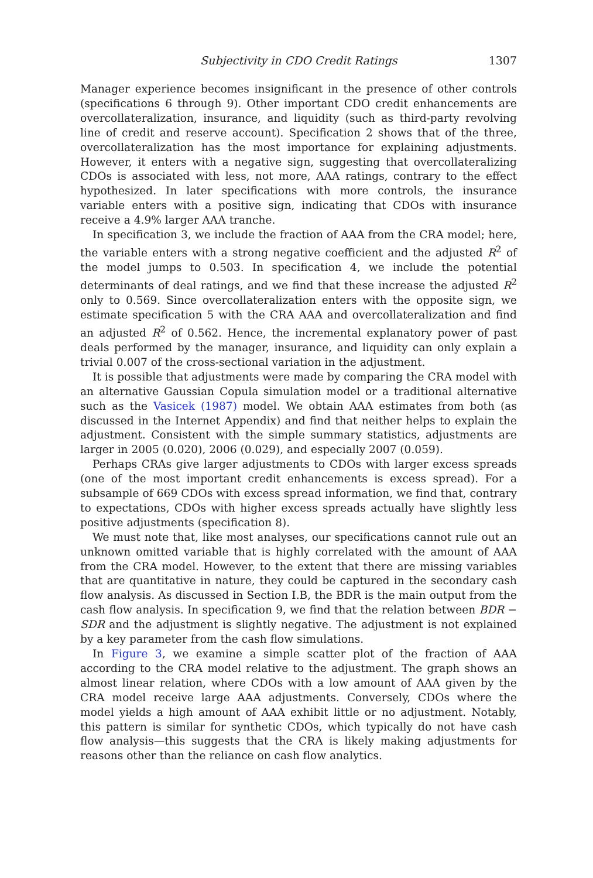Subjectivity in CDO Credit Ratings 1307
Manager experience becomes insignificant in the presence of other controls (specifications 6 through 9). Other important CDO credit enhancements are overcollateralization, insurance, and liquidity (such as third-party revolving line of credit and reserve account). Specification 2 shows that of the three, overcollateralization has the most importance for explaining adjustments. However, it enters with a negative sign, suggesting that overcollateralizing CDOs is associated with less, not more, AAA ratings, contrary to the effect hypothesized. In later specifications with more controls, the insurance variable enters with a positive sign, indicating that CDOs with insurance receive a 4.9% larger AAA tranche.
In specification 3, we include the fraction of AAA from the CRA model; here, the variable enters with a strong negative coefficient and the adjusted R<sup>2</sup> of the model jumps to 0.503. In specification 4, we include the potential determinants of deal ratings, and we find that these increase the adjusted R<sup>2</sup> only to 0.569. Since overcollateralization enters with the opposite sign, we estimate specification 5 with the CRA AAA and overcollateralization and find an adjusted R<sup>2</sup> of 0.562. Hence, the incremental explanatory power of past deals performed by the manager, insurance, and liquidity can only explain a trivial 0.007 of the cross-sectional variation in the adjustment.
It is possible that adjustments were made by comparing the CRA model with an alternative Gaussian Copula simulation model or a traditional alternative such as the Vasicek (1987) model. We obtain AAA estimates from both (as discussed in the Internet Appendix) and find that neither helps to explain the adjustment. Consistent with the simple summary statistics, adjustments are larger in 2005 (0.020), 2006 (0.029), and especially 2007 (0.059).
Perhaps CRAs give larger adjustments to CDOs with larger excess spreads (one of the most important credit enhancements is excess spread). For a subsample of 669 CDOs with excess spread information, we find that, contrary to expectations, CDOs with higher excess spreads actually have slightly less positive adjustments (specification 8).
We must note that, like most analyses, our specifications cannot rule out an unknown omitted variable that is highly correlated with the amount of AAA from the CRA model. However, to the extent that there are missing variables that are quantitative in nature, they could be captured in the secondary cash flow analysis. As discussed in Section I.B, the BDR is the main output from the cash flow analysis. In specification 9, we find that the relation between BDR − SDR and the adjustment is slightly negative. The adjustment is not explained by a key parameter from the cash flow simulations.
In Figure 3, we examine a simple scatter plot of the fraction of AAA according to the CRA model relative to the adjustment. The graph shows an almost linear relation, where CDOs with a low amount of AAA given by the CRA model receive large AAA adjustments. Conversely, CDOs where the model yields a high amount of AAA exhibit little or no adjustment. Notably, this pattern is similar for synthetic CDOs, which typically do not have cash flow analysis—this suggests that the CRA is likely making adjustments for reasons other than the reliance on cash flow analytics.